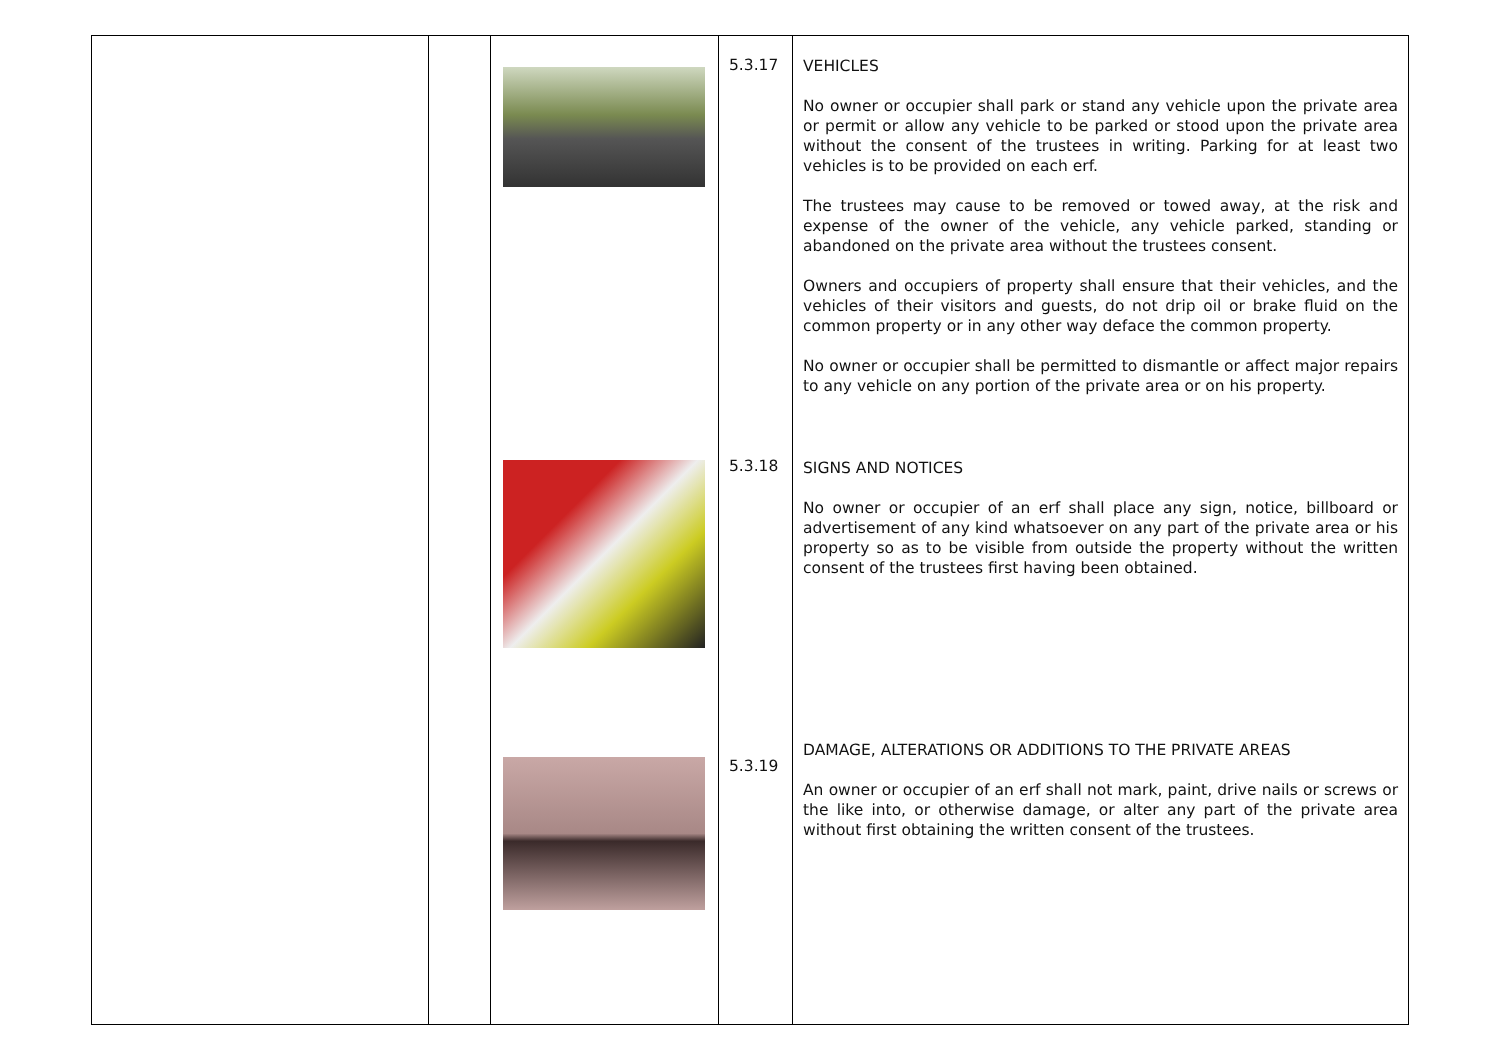| | | | 5.3.17 5.3.18 5.3.19 | VEHICLES No owner or occupier shall park or stand any vehicle upon the private area or permit or allow any vehicle to be parked or stood upon the private area without the consent of the trustees in writing. Parking for at least two vehicles is to be provided on each erf. The trustees may cause to be removed or towed away, at the risk and expense of the owner of the vehicle, any vehicle parked, standing or abandoned on the private area without the trustees consent. Owners and occupiers of property shall ensure that their vehicles, and the vehicles of their visitors and guests, do not drip oil or brake fluid on the common property or in any other way deface the common property. No owner or occupier shall be permitted to dismantle or affect major repairs to any vehicle on any portion of the private area or on his property. SIGNS AND NOTICES No owner or occupier of an erf shall place any sign, notice, billboard or advertisement of any kind whatsoever on any part of the private area or his property so as to be visible from outside the property without the written consent of the trustees first having been obtained. DAMAGE, ALTERATIONS OR ADDITIONS TO THE PRIVATE AREAS An owner or occupier of an erf shall not mark, paint, drive nails or screws or the like into, or otherwise damage, or alter any part of the private area without first obtaining the written consent of the trustees. |